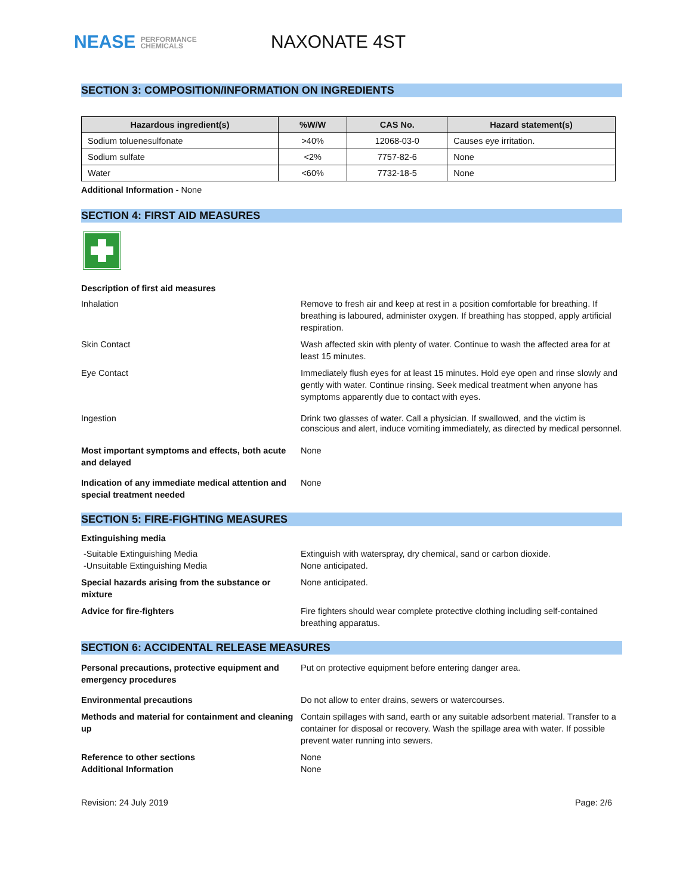NEASE PERFORMANCE
CHEMICALS
NAXONATE 4ST
SECTION 3: COMPOSITION/INFORMATION ON INGREDIENTS
| Hazardous ingredient(s) | %W/W | CAS No. | Hazard statement(s) |
| --- | --- | --- | --- |
| Sodium toluenesulfonate | >40% | 12068-03-0 | Causes eye irritation. |
| Sodium sulfate | <2% | 7757-82-6 | None |
| Water | <60% | 7732-18-5 | None |
Additional Information - None
SECTION 4: FIRST AID MEASURES
Description of first aid measures
Inhalation Remove to fresh air and keep at rest in a position comfortable for breathing. If breathing is laboured, administer oxygen. If breathing has stopped, apply artificial respiration.
Skin Contact Wash affected skin with plenty of water. Continue to wash the affected area for at least 15 minutes.
Eye Contact Immediately flush eyes for at least 15 minutes. Hold eye open and rinse slowly and gently with water. Continue rinsing. Seek medical treatment when anyone has symptoms apparently due to contact with eyes.
Ingestion Drink two glasses of water. Call a physician. If swallowed, and the victim is conscious and alert, induce vomiting immediately, as directed by medical personnel.
Most important symptoms and effects, both acute and delayed
None
Indication of any immediate medical attention and special treatment needed
None
SECTION 5: FIRE-FIGHTING MEASURES
Extinguishing media
-Suitable Extinguishing Media
-Unsuitable Extinguishing Media
Extinguish with waterspray, dry chemical, sand or carbon dioxide.
None anticipated.
Special hazards arising from the substance or mixture
None anticipated.
Advice for fire-fighters Fire fighters should wear complete protective clothing including self-contained breathing apparatus.
SECTION 6: ACCIDENTAL RELEASE MEASURES
Personal precautions, protective equipment and emergency procedures
Put on protective equipment before entering danger area.
Environmental precautions Do not allow to enter drains, sewers or watercourses.
Methods and material for containment and cleaning up
Contain spillages with sand, earth or any suitable adsorbent material. Transfer to a container for disposal or recovery. Wash the spillage area with water. If possible prevent water running into sewers.
Reference to other sections
Additional Information
None
None
Revision: 24 July 2019 Page: 2/6